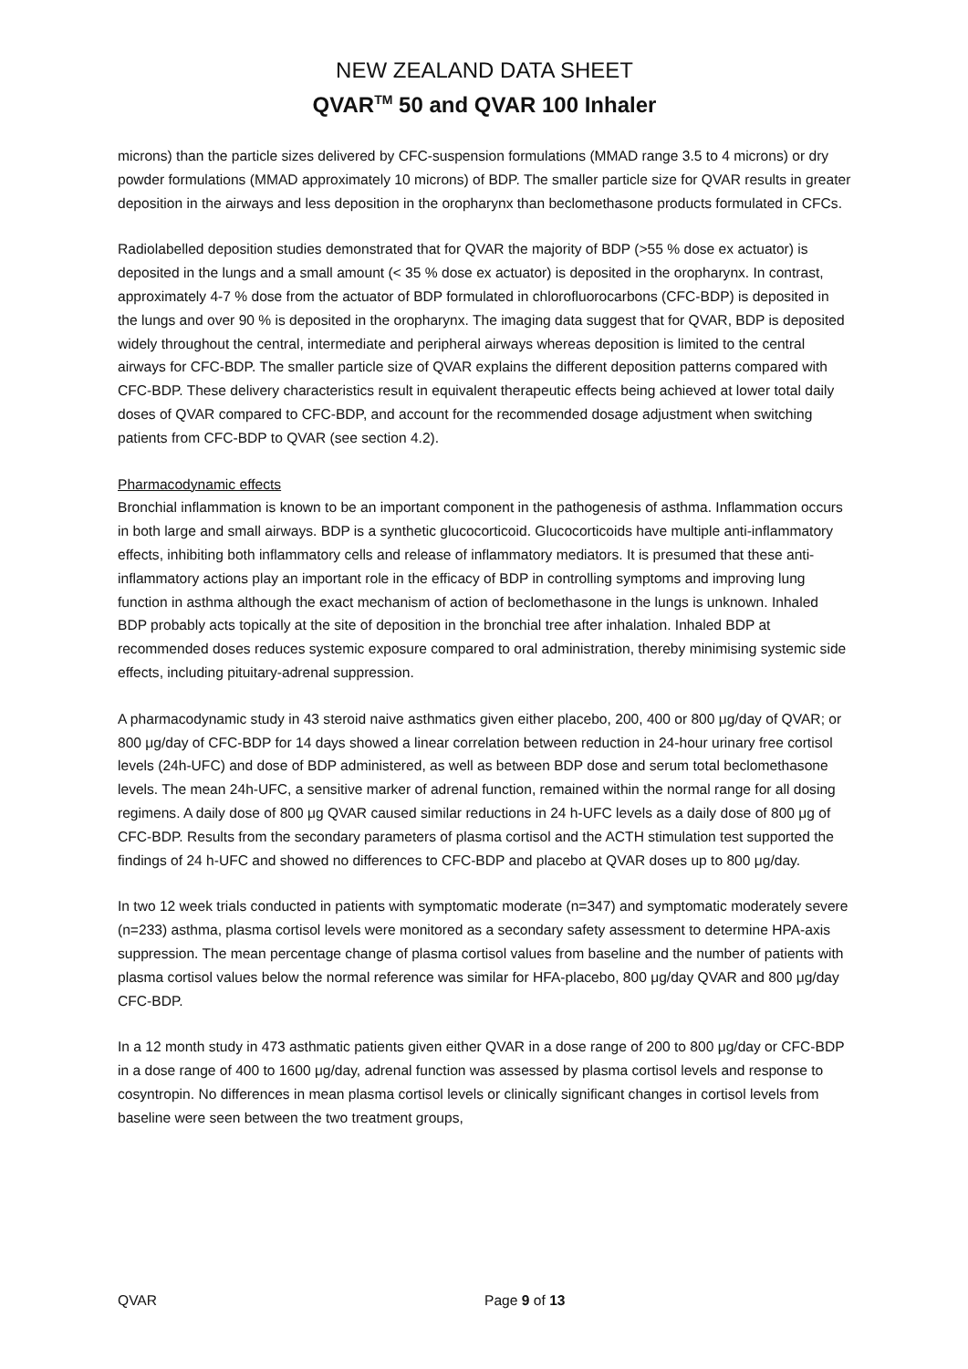NEW ZEALAND DATA SHEET
QVAR<sup>TM</sup> 50 and QVAR 100 Inhaler
microns) than the particle sizes delivered by CFC-suspension formulations (MMAD range 3.5 to 4 microns) or dry powder formulations (MMAD approximately 10 microns) of BDP. The smaller particle size for QVAR results in greater deposition in the airways and less deposition in the oropharynx than beclomethasone products formulated in CFCs.
Radiolabelled deposition studies demonstrated that for QVAR the majority of BDP (>55 % dose ex actuator) is deposited in the lungs and a small amount (< 35 % dose ex actuator) is deposited in the oropharynx. In contrast, approximately 4-7 % dose from the actuator of BDP formulated in chlorofluorocarbons (CFC-BDP) is deposited in the lungs and over 90 % is deposited in the oropharynx. The imaging data suggest that for QVAR, BDP is deposited widely throughout the central, intermediate and peripheral airways whereas deposition is limited to the central airways for CFC-BDP. The smaller particle size of QVAR explains the different deposition patterns compared with CFC-BDP. These delivery characteristics result in equivalent therapeutic effects being achieved at lower total daily doses of QVAR compared to CFC-BDP, and account for the recommended dosage adjustment when switching patients from CFC-BDP to QVAR (see section 4.2).
Pharmacodynamic effects
Bronchial inflammation is known to be an important component in the pathogenesis of asthma. Inflammation occurs in both large and small airways. BDP is a synthetic glucocorticoid. Glucocorticoids have multiple anti-inflammatory effects, inhibiting both inflammatory cells and release of inflammatory mediators. It is presumed that these anti-inflammatory actions play an important role in the efficacy of BDP in controlling symptoms and improving lung function in asthma although the exact mechanism of action of beclomethasone in the lungs is unknown. Inhaled BDP probably acts topically at the site of deposition in the bronchial tree after inhalation. Inhaled BDP at recommended doses reduces systemic exposure compared to oral administration, thereby minimising systemic side effects, including pituitary-adrenal suppression.
A pharmacodynamic study in 43 steroid naive asthmatics given either placebo, 200, 400 or 800 μg/day of QVAR; or 800 μg/day of CFC-BDP for 14 days showed a linear correlation between reduction in 24-hour urinary free cortisol levels (24h-UFC) and dose of BDP administered, as well as between BDP dose and serum total beclomethasone levels. The mean 24h-UFC, a sensitive marker of adrenal function, remained within the normal range for all dosing regimens. A daily dose of 800 μg QVAR caused similar reductions in 24 h-UFC levels as a daily dose of 800 μg of CFC-BDP. Results from the secondary parameters of plasma cortisol and the ACTH stimulation test supported the findings of 24 h-UFC and showed no differences to CFC-BDP and placebo at QVAR doses up to 800 μg/day.
In two 12 week trials conducted in patients with symptomatic moderate (n=347) and symptomatic moderately severe (n=233) asthma, plasma cortisol levels were monitored as a secondary safety assessment to determine HPA-axis suppression. The mean percentage change of plasma cortisol values from baseline and the number of patients with plasma cortisol values below the normal reference was similar for HFA-placebo, 800 μg/day QVAR and 800 μg/day CFC-BDP.
In a 12 month study in 473 asthmatic patients given either QVAR in a dose range of 200 to 800 μg/day or CFC-BDP in a dose range of 400 to 1600 μg/day, adrenal function was assessed by plasma cortisol levels and response to cosyntropin. No differences in mean plasma cortisol levels or clinically significant changes in cortisol levels from baseline were seen between the two treatment groups,
QVAR Page 9 of 13